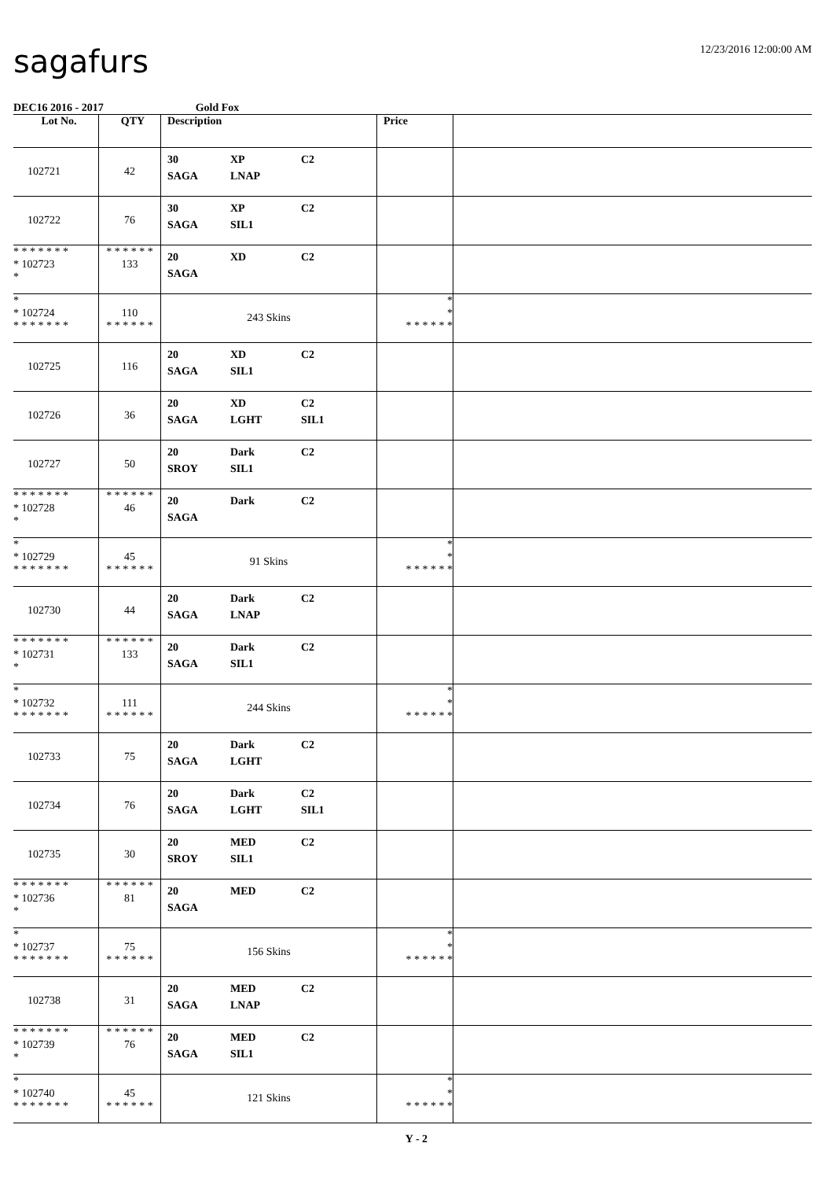sagafurs
12/23/2016 12:00:00 AM
DEC16 2016 - 2017 Gold Fox
| Lot No. | QTY | Description | Price | |
| --- | --- | --- | --- | --- |
| 102721 | 42 | 30 XP C2 SAGA LNAP | | |
| 102722 | 76 | 30 XP C2 SAGA SIL1 | | |
| * * * * * * * * 102723 * | * * * * * * 133 | 20 XD C2 SAGA | | |
| * * 102724 * * * * * * * | 110 * * * * * * | 243 Skins | * * * * * * * * | |
| 102725 | 116 | 20 XD C2 SAGA SIL1 | | |
| 102726 | 36 | 20 XD C2 SAGA LGHT SIL1 | | |
| 102727 | 50 | 20 Dark C2 SROY SIL1 | | |
| * * * * * * * * 102728 * | * * * * * * 46 | 20 Dark C2 SAGA | | |
| * * 102729 * * * * * * * | 45 * * * * * * | 91 Skins | * * * * * * * * | |
| 102730 | 44 | 20 Dark C2 SAGA LNAP | | |
| * * * * * * * * 102731 * | * * * * * * 133 | 20 Dark C2 SAGA SIL1 | | |
| * * 102732 * * * * * * * | 111 * * * * * * | 244 Skins | * * * * * * * * | |
| 102733 | 75 | 20 Dark C2 SAGA LGHT | | |
| 102734 | 76 | 20 Dark C2 SAGA LGHT SIL1 | | |
| 102735 | 30 | 20 MED C2 SROY SIL1 | | |
| * * * * * * * * 102736 * | * * * * * * 81 | 20 MED C2 SAGA | | |
| * * 102737 * * * * * * * | 75 * * * * * * | 156 Skins | * * * * * * * * | |
| 102738 | 31 | 20 MED C2 SAGA LNAP | | |
| * * * * * * * * 102739 * | * * * * * * 76 | 20 MED C2 SAGA SIL1 | | |
| * * 102740 * * * * * * * | 45 * * * * * * | 121 Skins | * * * * * * * * | |
Y - 2